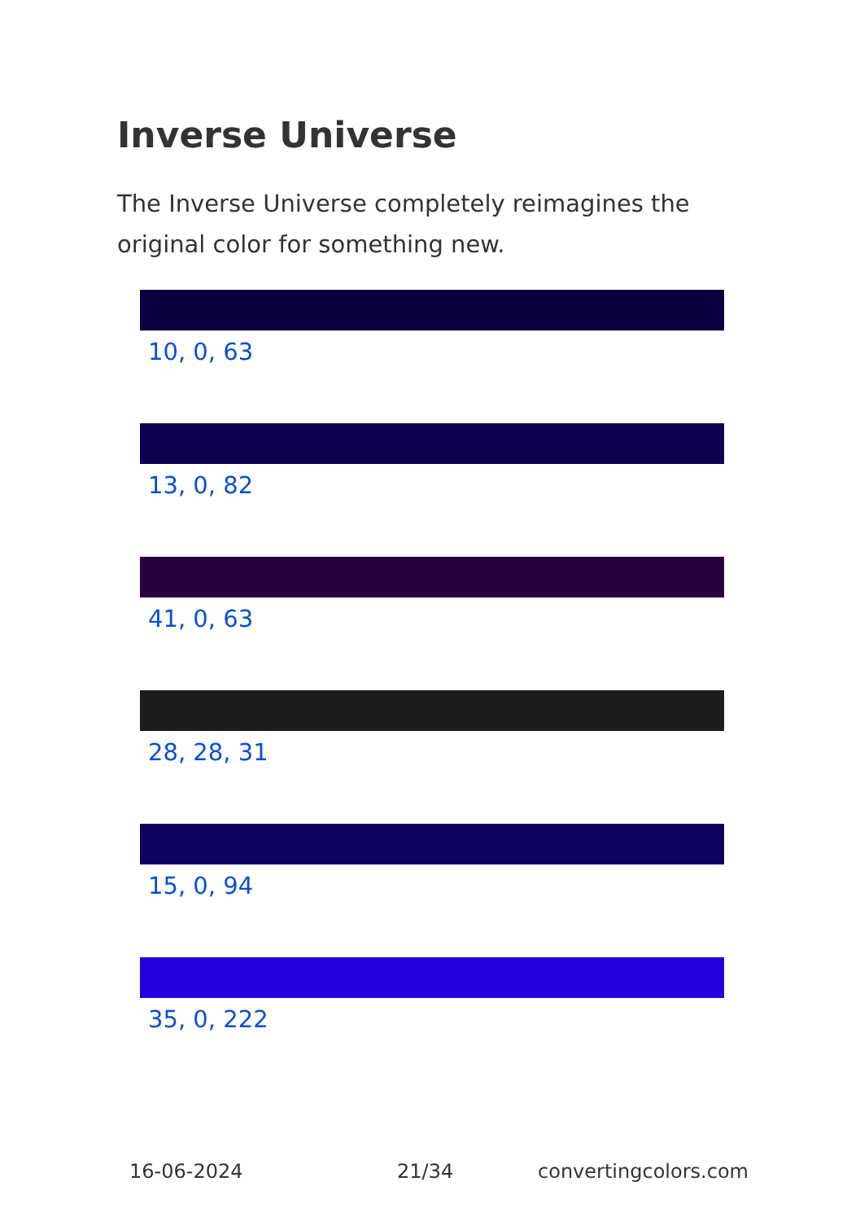Inverse Universe
The Inverse Universe completely reimagines the original color for something new.
10, 0, 63
13, 0, 82
41, 0, 63
28, 28, 31
15, 0, 94
35, 0, 222
16-06-2024 21/34 convertingcolors.com